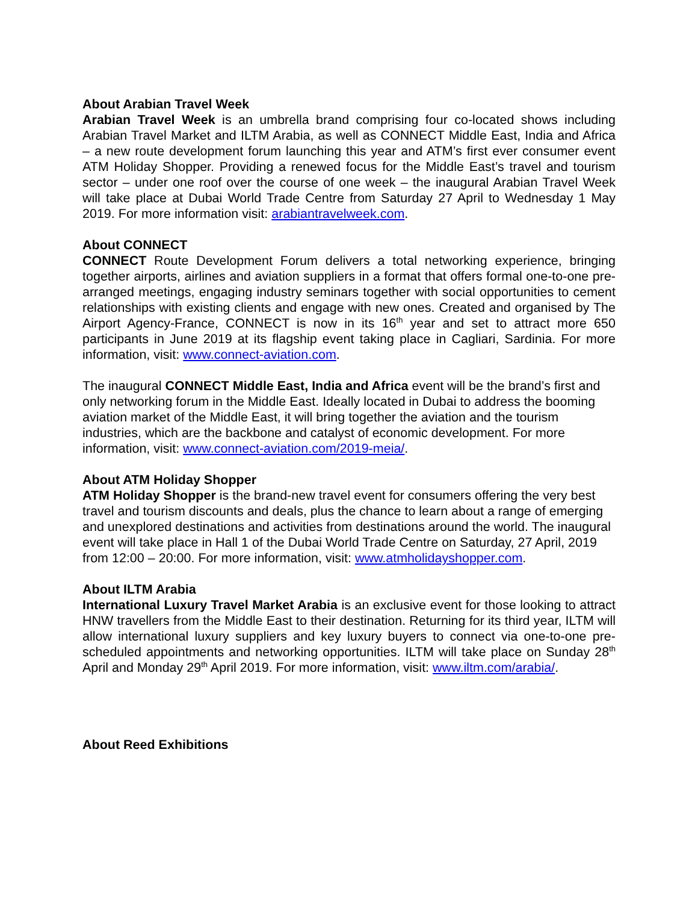About Arabian Travel Week
Arabian Travel Week is an umbrella brand comprising four co-located shows including Arabian Travel Market and ILTM Arabia, as well as CONNECT Middle East, India and Africa – a new route development forum launching this year and ATM’s first ever consumer event ATM Holiday Shopper. Providing a renewed focus for the Middle East’s travel and tourism sector – under one roof over the course of one week – the inaugural Arabian Travel Week will take place at Dubai World Trade Centre from Saturday 27 April to Wednesday 1 May 2019. For more information visit: arabiantravelweek.com.
About CONNECT
CONNECT Route Development Forum delivers a total networking experience, bringing together airports, airlines and aviation suppliers in a format that offers formal one-to-one pre-arranged meetings, engaging industry seminars together with social opportunities to cement relationships with existing clients and engage with new ones. Created and organised by The Airport Agency-France, CONNECT is now in its 16<sup>th</sup> year and set to attract more 650 participants in June 2019 at its flagship event taking place in Cagliari, Sardinia. For more information, visit: www.connect-aviation.com.
The inaugural CONNECT Middle East, India and Africa event will be the brand’s first and only networking forum in the Middle East. Ideally located in Dubai to address the booming aviation market of the Middle East, it will bring together the aviation and the tourism industries, which are the backbone and catalyst of economic development. For more information, visit: www.connect-aviation.com/2019-meia/.
About ATM Holiday Shopper
ATM Holiday Shopper is the brand-new travel event for consumers offering the very best travel and tourism discounts and deals, plus the chance to learn about a range of emerging and unexplored destinations and activities from destinations around the world. The inaugural event will take place in Hall 1 of the Dubai World Trade Centre on Saturday, 27 April, 2019 from 12:00 – 20:00. For more information, visit: www.atmholidayshopper.com.
About ILTM Arabia
International Luxury Travel Market Arabia is an exclusive event for those looking to attract HNW travellers from the Middle East to their destination. Returning for its third year, ILTM will allow international luxury suppliers and key luxury buyers to connect via one-to-one pre-scheduled appointments and networking opportunities. ILTM will take place on Sunday 28<sup>th</sup> April and Monday 29<sup>th</sup> April 2019. For more information, visit: www.iltm.com/arabia/.
About Reed Exhibitions